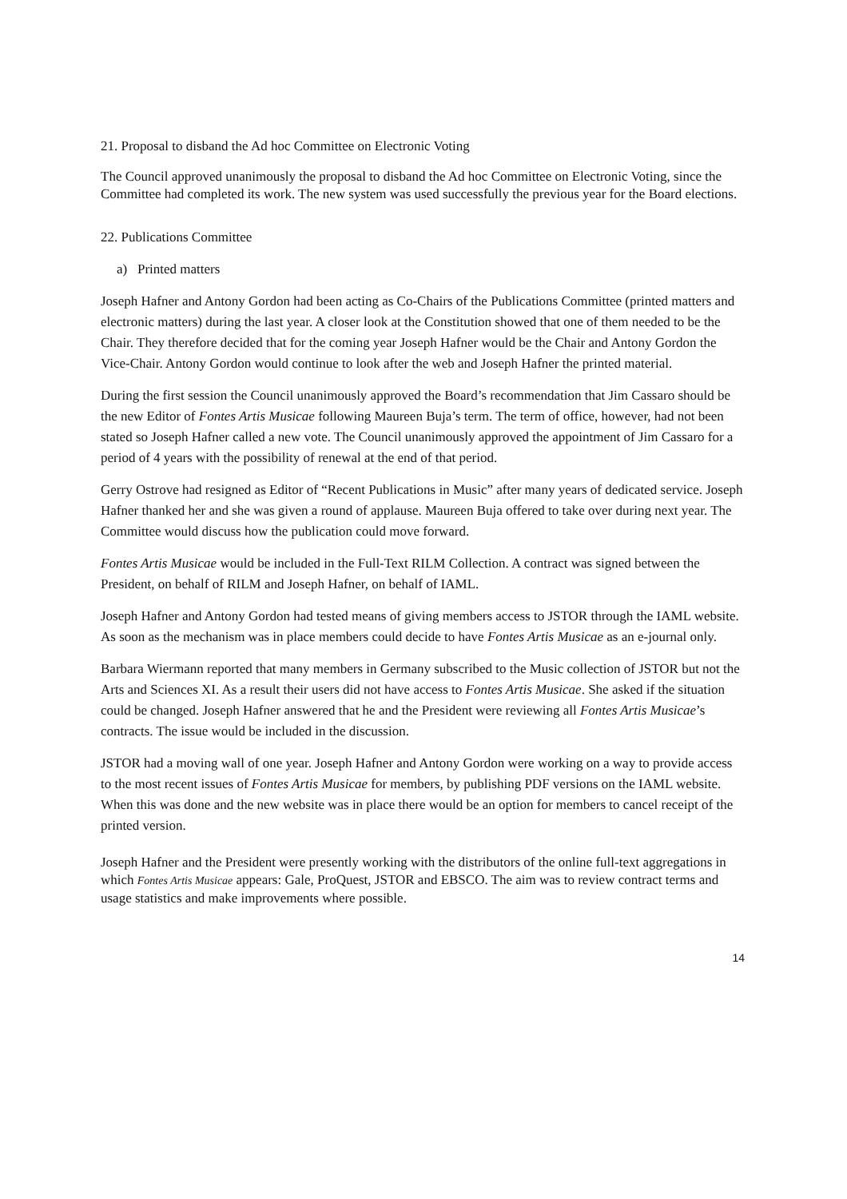21. Proposal to disband the Ad hoc Committee on Electronic Voting
The Council approved unanimously the proposal to disband the Ad hoc Committee on Electronic Voting, since the Committee had completed its work. The new system was used successfully the previous year for the Board elections.
22. Publications Committee
a) Printed matters
Joseph Hafner and Antony Gordon had been acting as Co-Chairs of the Publications Committee (printed matters and electronic matters) during the last year. A closer look at the Constitution showed that one of them needed to be the Chair. They therefore decided that for the coming year Joseph Hafner would be the Chair and Antony Gordon the Vice-Chair. Antony Gordon would continue to look after the web and Joseph Hafner the printed material.
During the first session the Council unanimously approved the Board’s recommendation that Jim Cassaro should be the new Editor of Fontes Artis Musicae following Maureen Buja’s term. The term of office, however, had not been stated so Joseph Hafner called a new vote. The Council unanimously approved the appointment of Jim Cassaro for a period of 4 years with the possibility of renewal at the end of that period.
Gerry Ostrove had resigned as Editor of “Recent Publications in Music” after many years of dedicated service. Joseph Hafner thanked her and she was given a round of applause. Maureen Buja offered to take over during next year. The Committee would discuss how the publication could move forward.
Fontes Artis Musicae would be included in the Full-Text RILM Collection. A contract was signed between the President, on behalf of RILM and Joseph Hafner, on behalf of IAML.
Joseph Hafner and Antony Gordon had tested means of giving members access to JSTOR through the IAML website. As soon as the mechanism was in place members could decide to have Fontes Artis Musicae as an e-journal only.
Barbara Wiermann reported that many members in Germany subscribed to the Music collection of JSTOR but not the Arts and Sciences XI. As a result their users did not have access to Fontes Artis Musicae. She asked if the situation could be changed. Joseph Hafner answered that he and the President were reviewing all Fontes Artis Musicae’s contracts. The issue would be included in the discussion.
JSTOR had a moving wall of one year. Joseph Hafner and Antony Gordon were working on a way to provide access to the most recent issues of Fontes Artis Musicae for members, by publishing PDF versions on the IAML website. When this was done and the new website was in place there would be an option for members to cancel receipt of the printed version.
Joseph Hafner and the President were presently working with the distributors of the online full-text aggregations in which Fontes Artis Musicae appears: Gale, ProQuest, JSTOR and EBSCO. The aim was to review contract terms and usage statistics and make improvements where possible.
14